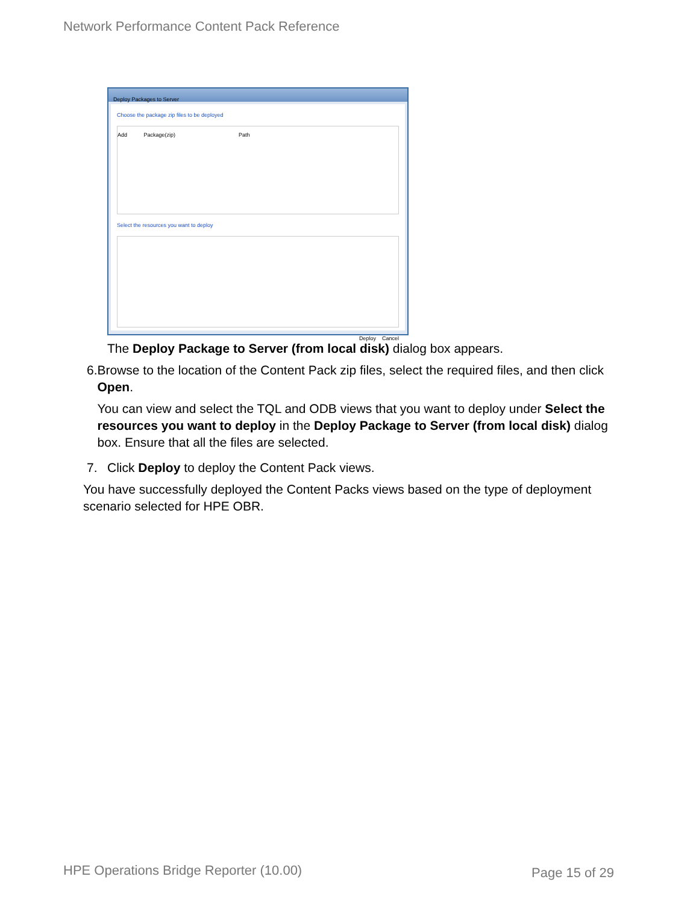Network Performance Content Pack Reference
Deploy Packages to Server
Choose the package zip files to be deployed
Add Package(zip) Path
Select the resources you want to deploy
Deploy Cancel
The Deploy Package to Server (from local disk) dialog box appears.
6. Browse to the location of the Content Pack zip files, select the required files, and then click Open.
You can view and select the TQL and ODB views that you want to deploy under Select the resources you want to deploy in the Deploy Package to Server (from local disk) dialog box. Ensure that all the files are selected.
7. Click Deploy to deploy the Content Pack views.
You have successfully deployed the Content Packs views based on the type of deployment scenario selected for HPE OBR.
HPE Operations Bridge Reporter (10.00)
Page 15 of 29